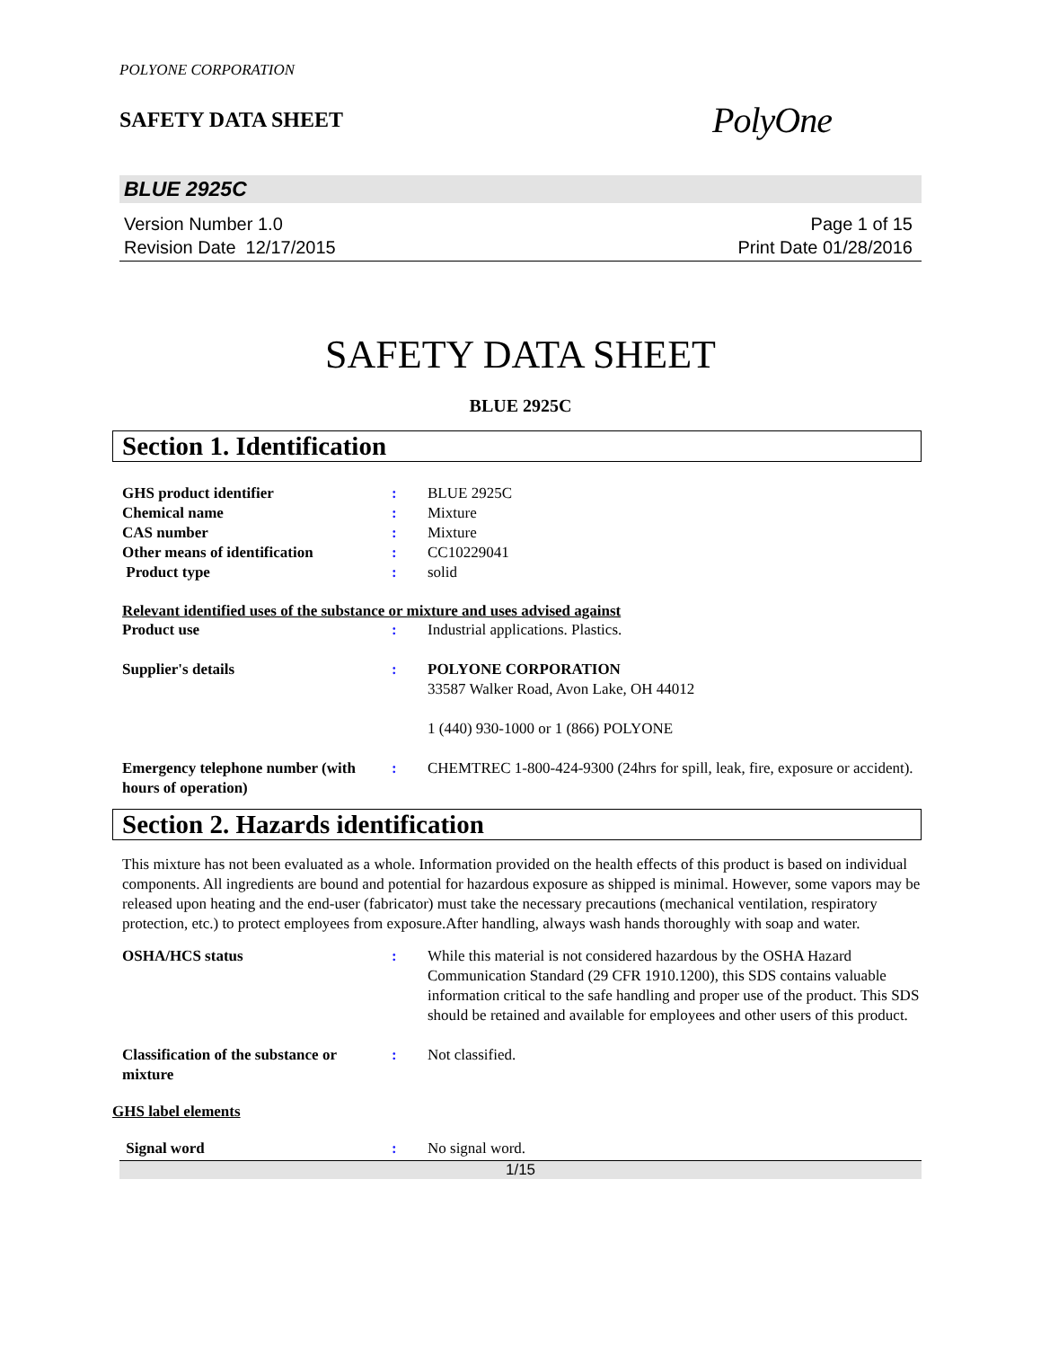POLYONE CORPORATION
SAFETY DATA SHEET
PolyOne
BLUE 2925C
Version Number 1.0
Revision Date 12/17/2015
Page 1 of 15
Print Date 01/28/2016
SAFETY DATA SHEET
BLUE 2925C
Section 1. Identification
GHS product identifier : BLUE 2925C
Chemical name : Mixture
CAS number : Mixture
Other means of identification : CC10229041
Product type : solid
Relevant identified uses of the substance or mixture and uses advised against
Product use : Industrial applications. Plastics.
Supplier's details : POLYONE CORPORATION
33587 Walker Road, Avon Lake, OH 44012
1 (440) 930-1000 or 1 (866) POLYONE
Emergency telephone number (with hours of operation)
: CHEMTREC 1-800-424-9300 (24hrs for spill, leak, fire, exposure or accident).
Section 2. Hazards identification
This mixture has not been evaluated as a whole. Information provided on the health effects of this product is based on individual components. All ingredients are bound and potential for hazardous exposure as shipped is minimal. However, some vapors may be released upon heating and the end-user (fabricator) must take the necessary precautions (mechanical ventilation, respiratory protection, etc.) to protect employees from exposure.After handling, always wash hands thoroughly with soap and water.
OSHA/HCS status : While this material is not considered hazardous by the OSHA Hazard Communication Standard (29 CFR 1910.1200), this SDS contains valuable information critical to the safe handling and proper use of the product. This SDS should be retained and available for employees and other users of this product.
Classification of the substance or mixture
: Not classified.
GHS label elements
Signal word : No signal word.
1/15